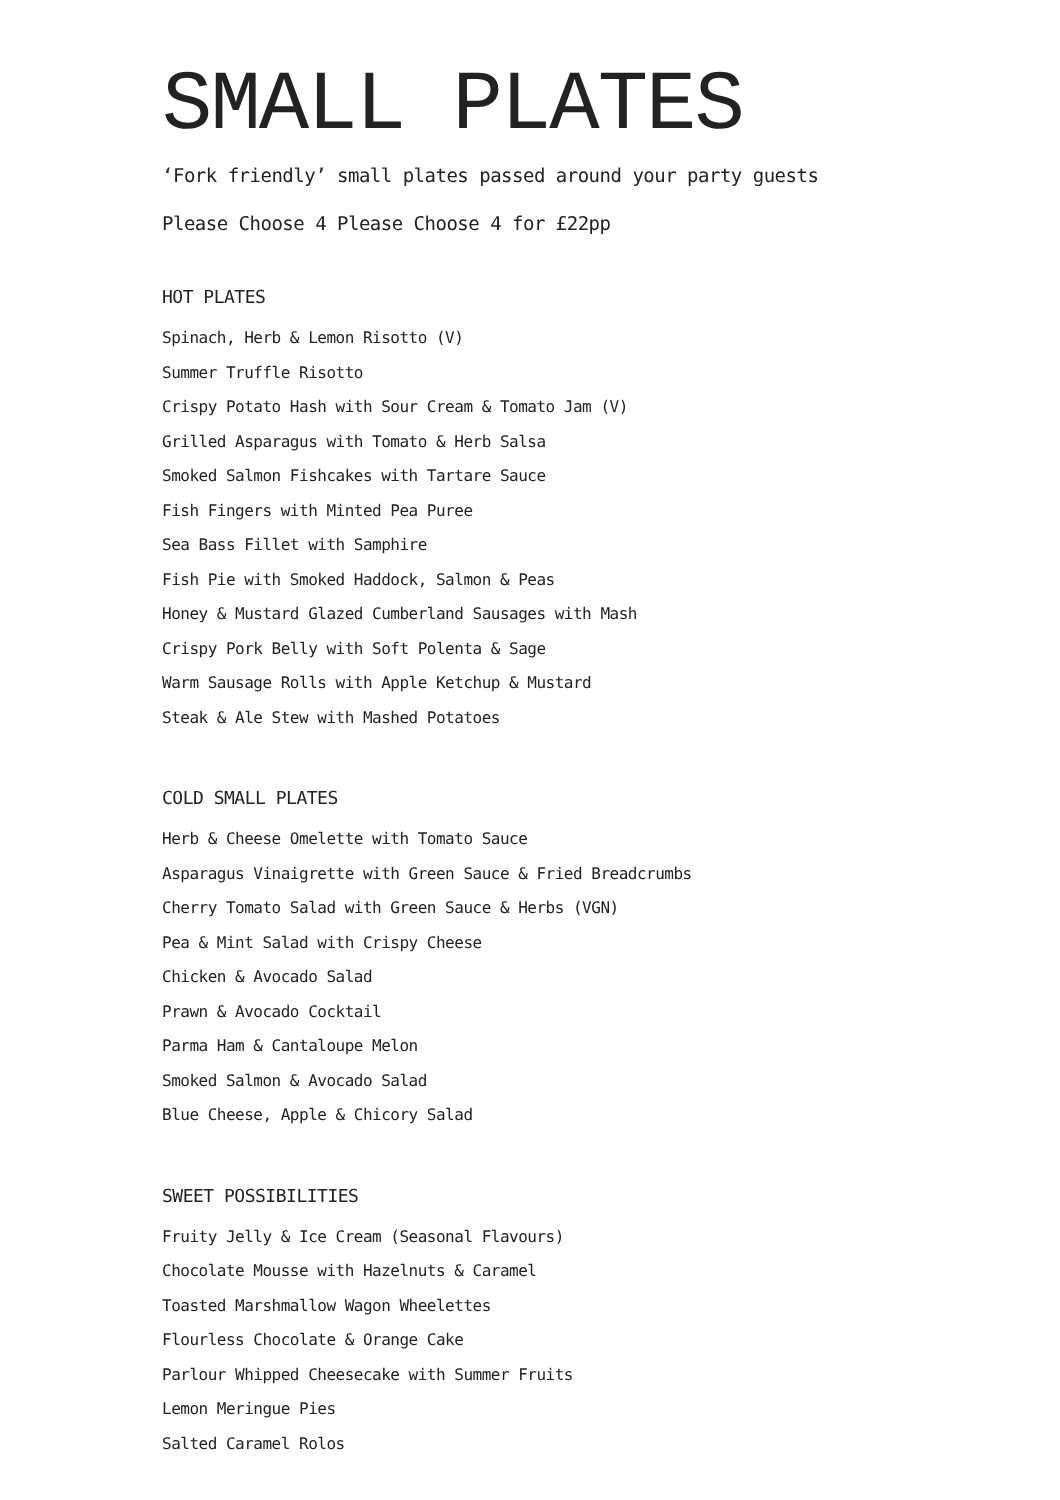SMALL PLATES
‘Fork friendly’ small plates passed around your party guests
Please Choose 4 Please Choose 4 for £22pp
HOT PLATES
Spinach, Herb & Lemon Risotto (V)
Summer Truffle Risotto
Crispy Potato Hash with Sour Cream & Tomato Jam (V)
Grilled Asparagus with Tomato & Herb Salsa
Smoked Salmon Fishcakes with Tartare Sauce
Fish Fingers with Minted Pea Puree
Sea Bass Fillet with Samphire
Fish Pie with Smoked Haddock, Salmon & Peas
Honey & Mustard Glazed Cumberland Sausages with Mash
Crispy Pork Belly with Soft Polenta & Sage
Warm Sausage Rolls with Apple Ketchup & Mustard
Steak & Ale Stew with Mashed Potatoes
COLD SMALL PLATES
Herb & Cheese Omelette with Tomato Sauce
Asparagus Vinaigrette with Green Sauce & Fried Breadcrumbs
Cherry Tomato Salad with Green Sauce & Herbs (VGN)
Pea & Mint Salad with Crispy Cheese
Chicken & Avocado Salad
Prawn & Avocado Cocktail
Parma Ham & Cantaloupe Melon
Smoked Salmon & Avocado Salad
Blue Cheese, Apple & Chicory Salad
SWEET POSSIBILITIES
Fruity Jelly & Ice Cream (Seasonal Flavours)
Chocolate Mousse with Hazelnuts & Caramel
Toasted Marshmallow Wagon Wheelettes
Flourless Chocolate & Orange Cake
Parlour Whipped Cheesecake with Summer Fruits
Lemon Meringue Pies
Salted Caramel Rolos